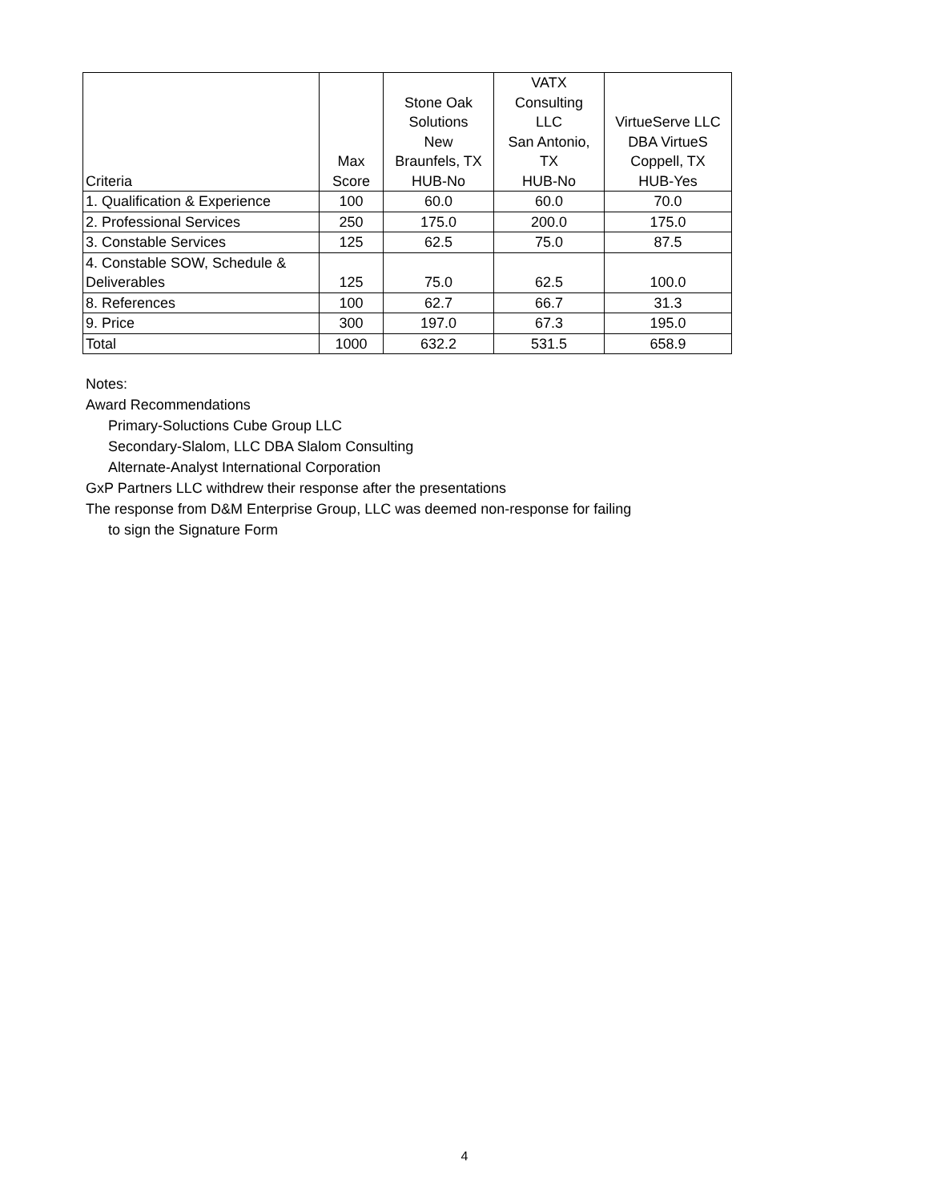| Criteria | Max Score | Stone Oak Solutions New Braunfels, TX HUB-No | VATX Consulting LLC San Antonio, TX HUB-No | VirtueServe LLC DBA VirtueS Coppell, TX HUB-Yes |
| --- | --- | --- | --- | --- |
| 1. Qualification & Experience | 100 | 60.0 | 60.0 | 70.0 |
| 2. Professional Services | 250 | 175.0 | 200.0 | 175.0 |
| 3. Constable Services | 125 | 62.5 | 75.0 | 87.5 |
| 4. Constable SOW, Schedule & Deliverables | 125 | 75.0 | 62.5 | 100.0 |
| 8. References | 100 | 62.7 | 66.7 | 31.3 |
| 9. Price | 300 | 197.0 | 67.3 | 195.0 |
| Total | 1000 | 632.2 | 531.5 | 658.9 |
Notes:
Award Recommendations
Primary-Soluctions Cube Group LLC
Secondary-Slalom, LLC DBA Slalom Consulting
Alternate-Analyst International Corporation
GxP Partners LLC withdrew their response after the presentations
The response from D&M Enterprise Group, LLC was deemed non-response for failing
to sign the Signature Form
4